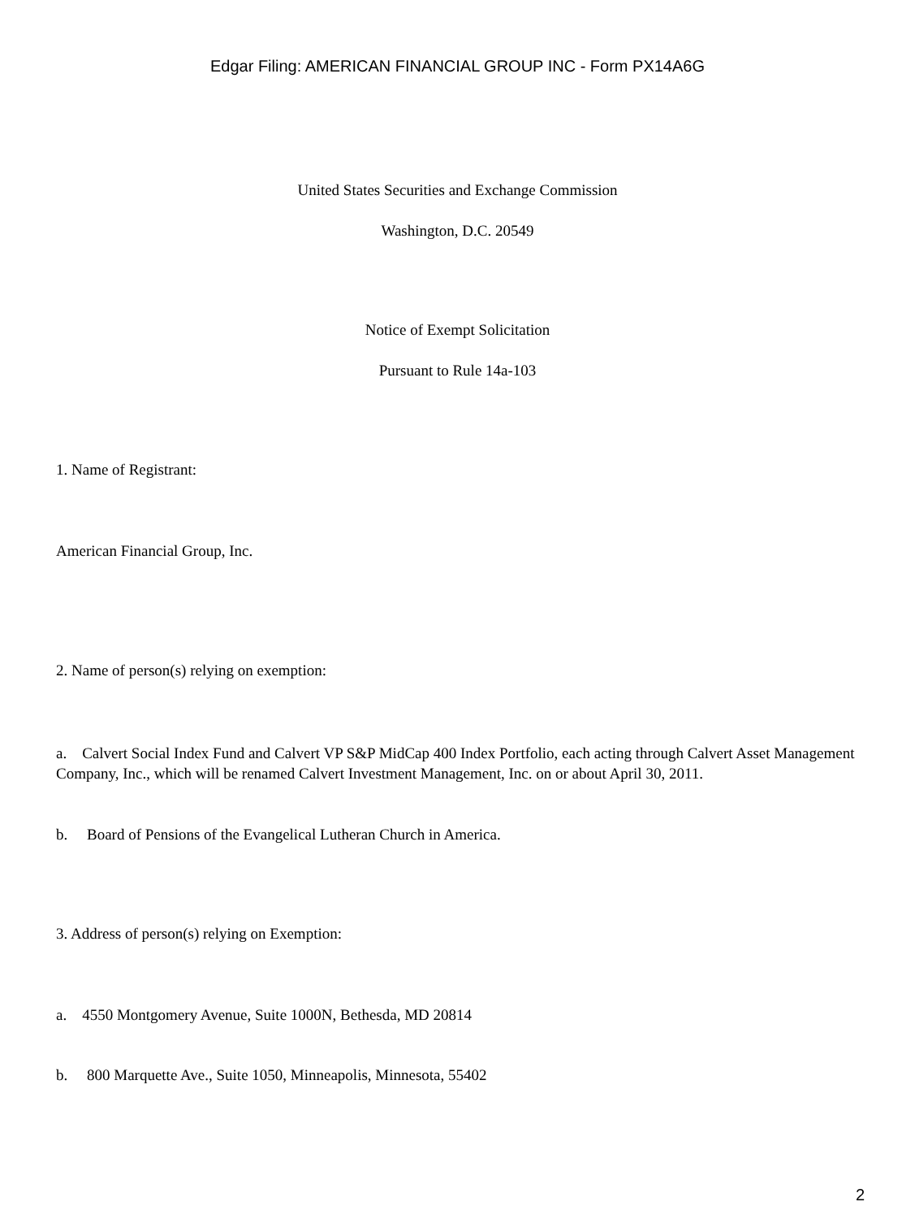Edgar Filing: AMERICAN FINANCIAL GROUP INC - Form PX14A6G
United States Securities and Exchange Commission
Washington, D.C. 20549
Notice of Exempt Solicitation
Pursuant to Rule 14a-103
1. Name of Registrant:
American Financial Group, Inc.
2. Name of person(s) relying on exemption:
a. Calvert Social Index Fund and Calvert VP S&P MidCap 400 Index Portfolio, each acting through Calvert Asset Management Company, Inc., which will be renamed Calvert Investment Management, Inc. on or about April 30, 2011.
b. Board of Pensions of the Evangelical Lutheran Church in America.
3. Address of person(s) relying on Exemption:
a. 4550 Montgomery Avenue, Suite 1000N, Bethesda, MD 20814
b. 800 Marquette Ave., Suite 1050, Minneapolis, Minnesota, 55402
2